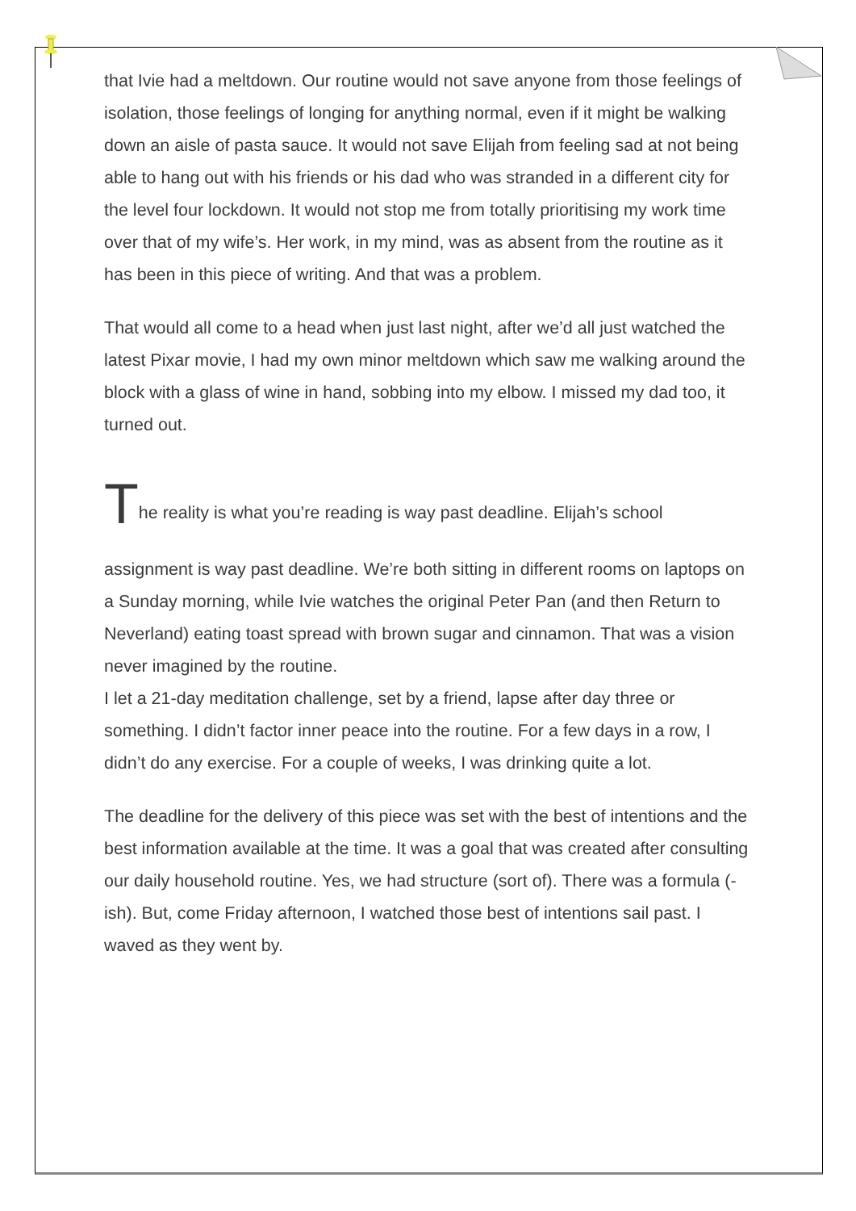that Ivie had a meltdown. Our routine would not save anyone from those feelings of isolation, those feelings of longing for anything normal, even if it might be walking down an aisle of pasta sauce. It would not save Elijah from feeling sad at not being able to hang out with his friends or his dad who was stranded in a different city for the level four lockdown. It would not stop me from totally prioritising my work time over that of my wife’s. Her work, in my mind, was as absent from the routine as it has been in this piece of writing. And that was a problem.
That would all come to a head when just last night, after we’d all just watched the latest Pixar movie, I had my own minor meltdown which saw me walking around the block with a glass of wine in hand, sobbing into my elbow. I missed my dad too, it turned out.
The reality is what you’re reading is way past deadline. Elijah’s school
assignment is way past deadline. We’re both sitting in different rooms on laptops on a Sunday morning, while Ivie watches the original Peter Pan (and then Return to Neverland) eating toast spread with brown sugar and cinnamon. That was a vision never imagined by the routine.
I let a 21-day meditation challenge, set by a friend, lapse after day three or something. I didn’t factor inner peace into the routine. For a few days in a row, I didn’t do any exercise. For a couple of weeks, I was drinking quite a lot.
The deadline for the delivery of this piece was set with the best of intentions and the best information available at the time. It was a goal that was created after consulting our daily household routine. Yes, we had structure (sort of). There was a formula (-ish). But, come Friday afternoon, I watched those best of intentions sail past. I waved as they went by.